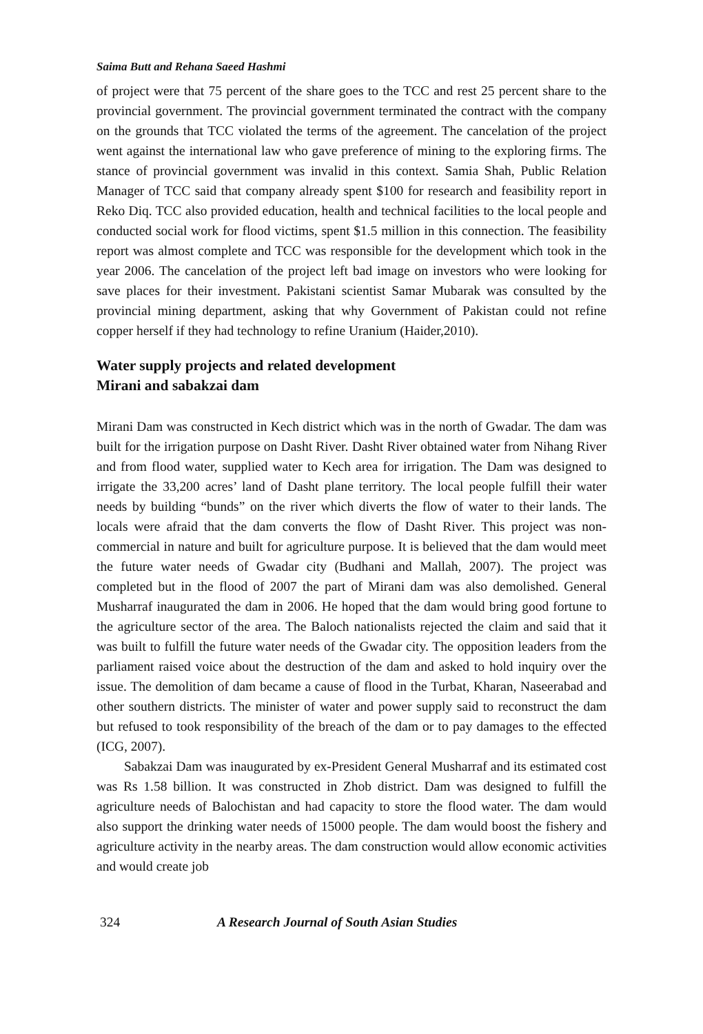Saima Butt and Rehana Saeed Hashmi
of project were that 75 percent of the share goes to the TCC and rest 25 percent share to the provincial government. The provincial government terminated the contract with the company on the grounds that TCC violated the terms of the agreement. The cancelation of the project went against the international law who gave preference of mining to the exploring firms. The stance of provincial government was invalid in this context. Samia Shah, Public Relation Manager of TCC said that company already spent $100 for research and feasibility report in Reko Diq. TCC also provided education, health and technical facilities to the local people and conducted social work for flood victims, spent $1.5 million in this connection. The feasibility report was almost complete and TCC was responsible for the development which took in the year 2006. The cancelation of the project left bad image on investors who were looking for save places for their investment. Pakistani scientist Samar Mubarak was consulted by the provincial mining department, asking that why Government of Pakistan could not refine copper herself if they had technology to refine Uranium (Haider,2010).
Water supply projects and related development
Mirani and sabakzai dam
Mirani Dam was constructed in Kech district which was in the north of Gwadar. The dam was built for the irrigation purpose on Dasht River. Dasht River obtained water from Nihang River and from flood water, supplied water to Kech area for irrigation. The Dam was designed to irrigate the 33,200 acres’ land of Dasht plane territory. The local people fulfill their water needs by building “bunds” on the river which diverts the flow of water to their lands. The locals were afraid that the dam converts the flow of Dasht River. This project was non-commercial in nature and built for agriculture purpose. It is believed that the dam would meet the future water needs of Gwadar city (Budhani and Mallah, 2007). The project was completed but in the flood of 2007 the part of Mirani dam was also demolished. General Musharraf inaugurated the dam in 2006. He hoped that the dam would bring good fortune to the agriculture sector of the area. The Baloch nationalists rejected the claim and said that it was built to fulfill the future water needs of the Gwadar city. The opposition leaders from the parliament raised voice about the destruction of the dam and asked to hold inquiry over the issue. The demolition of dam became a cause of flood in the Turbat, Kharan, Naseerabad and other southern districts. The minister of water and power supply said to reconstruct the dam but refused to took responsibility of the breach of the dam or to pay damages to the effected (ICG, 2007).
Sabakzai Dam was inaugurated by ex-President General Musharraf and its estimated cost was Rs 1.58 billion. It was constructed in Zhob district. Dam was designed to fulfill the agriculture needs of Balochistan and had capacity to store the flood water. The dam would also support the drinking water needs of 15000 people. The dam would boost the fishery and agriculture activity in the nearby areas. The dam construction would allow economic activities and would create job
324 A Research Journal of South Asian Studies